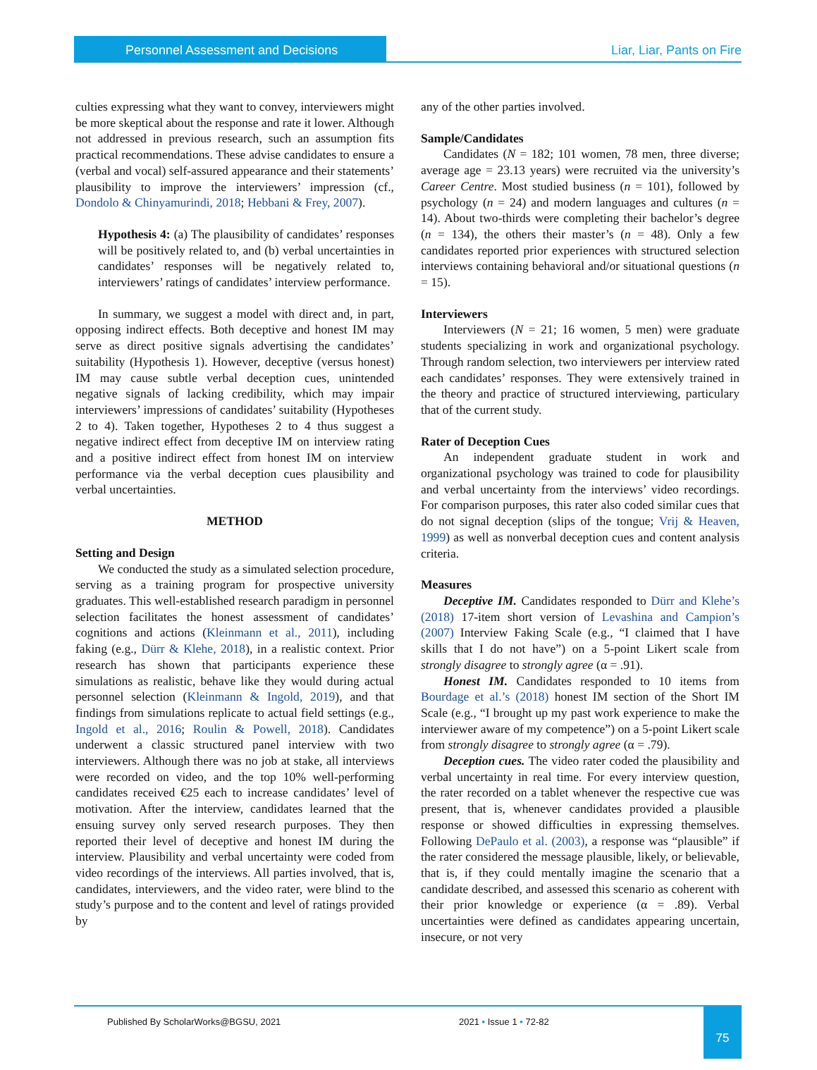Personnel Assessment and Decisions
Liar, Liar, Pants on Fire
culties expressing what they want to convey, interviewers might be more skeptical about the response and rate it lower. Although not addressed in previous research, such an assumption fits practical recommendations. These advise candidates to ensure a (verbal and vocal) self-assured appearance and their statements’ plausibility to improve the interviewers’ impression (cf., Dondolo & Chinyamurindi, 2018; Hebbani & Frey, 2007).
Hypothesis 4: (a) The plausibility of candidates’ responses will be positively related to, and (b) verbal uncertainties in candidates’ responses will be negatively related to, interviewers’ ratings of candidates’ interview performance.
In summary, we suggest a model with direct and, in part, opposing indirect effects. Both deceptive and honest IM may serve as direct positive signals advertising the candidates’ suitability (Hypothesis 1). However, deceptive (versus honest) IM may cause subtle verbal deception cues, unintended negative signals of lacking credibility, which may impair interviewers’ impressions of candidates’ suitability (Hypotheses 2 to 4). Taken together, Hypotheses 2 to 4 thus suggest a negative indirect effect from deceptive IM on interview rating and a positive indirect effect from honest IM on interview performance via the verbal deception cues plausibility and verbal uncertainties.
METHOD
Setting and Design
We conducted the study as a simulated selection procedure, serving as a training program for prospective university graduates. This well-established research paradigm in personnel selection facilitates the honest assessment of candidates’ cognitions and actions (Kleinmann et al., 2011), including faking (e.g., Dürr & Klehe, 2018), in a realistic context. Prior research has shown that participants experience these simulations as realistic, behave like they would during actual personnel selection (Kleinmann & Ingold, 2019), and that findings from simulations replicate to actual field settings (e.g., Ingold et al., 2016; Roulin & Powell, 2018). Candidates underwent a classic structured panel interview with two interviewers. Although there was no job at stake, all interviews were recorded on video, and the top 10% well-performing candidates received €25 each to increase candidates’ level of motivation. After the interview, candidates learned that the ensuing survey only served research purposes. They then reported their level of deceptive and honest IM during the interview. Plausibility and verbal uncertainty were coded from video recordings of the interviews. All parties involved, that is, candidates, interviewers, and the video rater, were blind to the study’s purpose and to the content and level of ratings provided by
any of the other parties involved.
Sample/Candidates
Candidates (N = 182; 101 women, 78 men, three diverse; average age = 23.13 years) were recruited via the university’s Career Centre. Most studied business (n = 101), followed by psychology (n = 24) and modern languages and cultures (n = 14). About two-thirds were completing their bachelor’s degree (n = 134), the others their master’s (n = 48). Only a few candidates reported prior experiences with structured selection interviews containing behavioral and/or situational questions (n = 15).
Interviewers
Interviewers (N = 21; 16 women, 5 men) were graduate students specializing in work and organizational psychology. Through random selection, two interviewers per interview rated each candidates’ responses. They were extensively trained in the theory and practice of structured interviewing, particulary that of the current study.
Rater of Deception Cues
An independent graduate student in work and organizational psychology was trained to code for plausibility and verbal uncertainty from the interviews’ video recordings. For comparison purposes, this rater also coded similar cues that do not signal deception (slips of the tongue; Vrij & Heaven, 1999) as well as nonverbal deception cues and content analysis criteria.
Measures
Deceptive IM. Candidates responded to Dürr and Klehe’s (2018) 17-item short version of Levashina and Campion’s (2007) Interview Faking Scale (e.g., “I claimed that I have skills that I do not have”) on a 5-point Likert scale from strongly disagree to strongly agree (α = .91).
Honest IM. Candidates responded to 10 items from Bourdage et al.’s (2018) honest IM section of the Short IM Scale (e.g., “I brought up my past work experience to make the interviewer aware of my competence”) on a 5-point Likert scale from strongly disagree to strongly agree (α = .79).
Deception cues. The video rater coded the plausibility and verbal uncertainty in real time. For every interview question, the rater recorded on a tablet whenever the respective cue was present, that is, whenever candidates provided a plausible response or showed difficulties in expressing themselves. Following DePaulo et al. (2003), a response was “plausible” if the rater considered the message plausible, likely, or believable, that is, if they could mentally imagine the scenario that a candidate described, and assessed this scenario as coherent with their prior knowledge or experience (α = .89). Verbal uncertainties were defined as candidates appearing uncertain, insecure, or not very
Published By ScholarWorks@BGSU, 2021 2021 • Issue 1 • 72-82
75